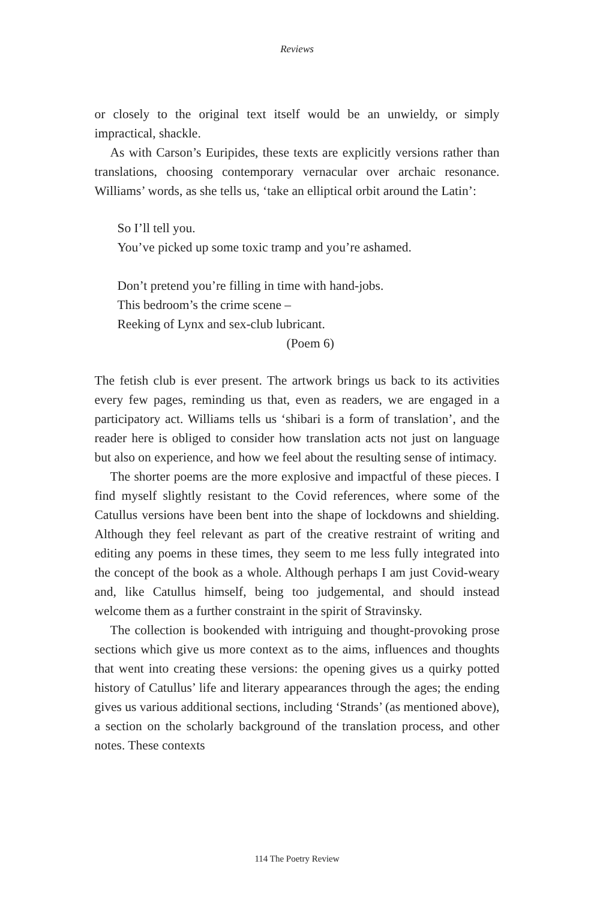Reviews
or closely to the original text itself would be an unwieldy, or simply impractical, shackle.
As with Carson’s Euripides, these texts are explicitly versions rather than translations, choosing contemporary vernacular over archaic resonance. Williams’ words, as she tells us, ‘take an elliptical orbit around the Latin’:
So I’ll tell you.
You’ve picked up some toxic tramp and you’re ashamed.
Don’t pretend you’re filling in time with hand-jobs.
This bedroom’s the crime scene –
Reeking of Lynx and sex-club lubricant.
(Poem 6)
The fetish club is ever present. The artwork brings us back to its activities every few pages, reminding us that, even as readers, we are engaged in a participatory act. Williams tells us ‘shibari is a form of translation’, and the reader here is obliged to consider how translation acts not just on language but also on experience, and how we feel about the resulting sense of intimacy.
The shorter poems are the more explosive and impactful of these pieces. I find myself slightly resistant to the Covid references, where some of the Catullus versions have been bent into the shape of lockdowns and shielding. Although they feel relevant as part of the creative restraint of writing and editing any poems in these times, they seem to me less fully integrated into the concept of the book as a whole. Although perhaps I am just Covid-weary and, like Catullus himself, being too judgemental, and should instead welcome them as a further constraint in the spirit of Stravinsky.
The collection is bookended with intriguing and thought-provoking prose sections which give us more context as to the aims, influences and thoughts that went into creating these versions: the opening gives us a quirky potted history of Catullus’ life and literary appearances through the ages; the ending gives us various additional sections, including ‘Strands’ (as mentioned above), a section on the scholarly background of the translation process, and other notes. These contexts
114 The Poetry Review